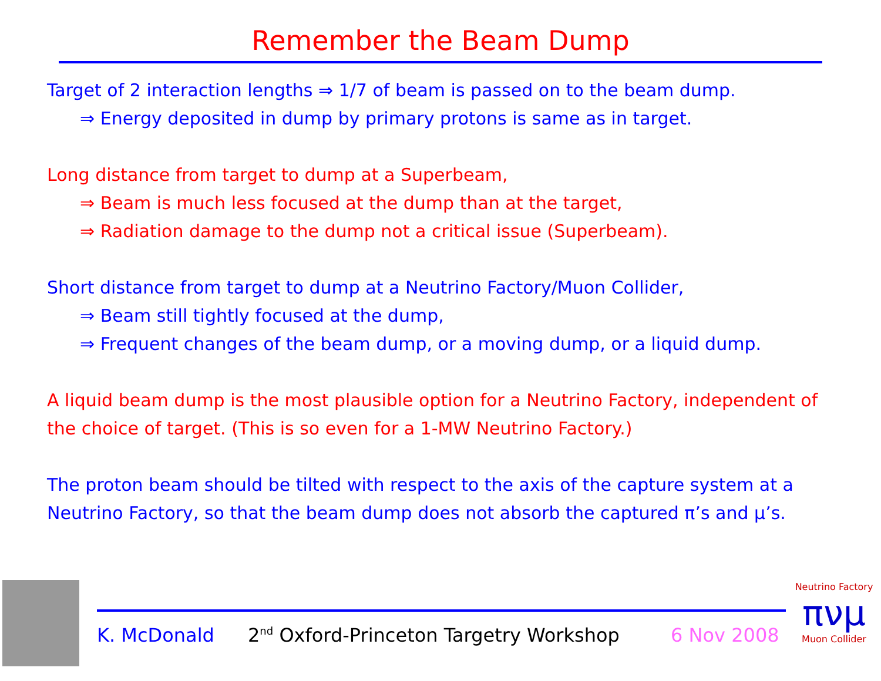Remember the Beam Dump
Target of 2 interaction lengths ⇒ 1/7 of beam is passed on to the beam dump.
⇒ Energy deposited in dump by primary protons is same as in target.
Long distance from target to dump at a Superbeam,
⇒ Beam is much less focused at the dump than at the target,
⇒ Radiation damage to the dump not a critical issue (Superbeam).
Short distance from target to dump at a Neutrino Factory/Muon Collider,
⇒ Beam still tightly focused at the dump,
⇒ Frequent changes of the beam dump, or a moving dump, or a liquid dump.
A liquid beam dump is the most plausible option for a Neutrino Factory, independent of the choice of target. (This is so even for a 1-MW Neutrino Factory.)
The proton beam should be tilted with respect to the axis of the capture system at a Neutrino Factory, so that the beam dump does not absorb the captured π’s and μ’s.
K. McDonald
2<sup>nd</sup> Oxford-Princeton Targetry Workshop
6 Nov 2008
Neutrino Factory
πνμ
Muon Collider